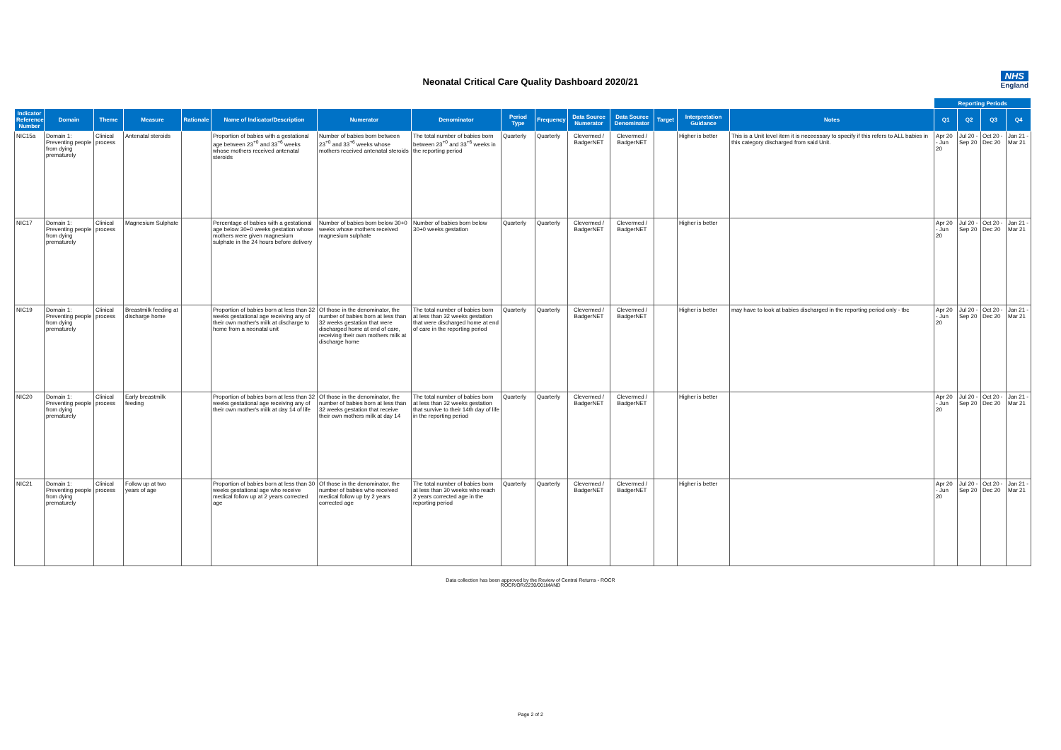Neonatal Critical Care Quality Dashboard 2020/21
NHS
England
| | | | | | | | | | | | | | | | Reporting Periods | | | |
| --- | --- | --- | --- | --- | --- | --- | --- | --- | --- | --- | --- | --- | --- | --- | --- | --- | --- | --- |
| Indicator Reference Number | Domain | Theme | Measure | Rationale | Name of Indicator/Description | Numerator | Denominator | Period Type | Frequency | Data Source Numerator | Data Source Denominator | Target | Interpretation Guidance | Notes | Q1 | Q2 | Q3 | Q4 |
| NIC15a | Domain 1: Preventing people from dying prematurely | Clinical process | Antenatal steroids | | Proportion of babies with a gestational age between 23<sup>+0</sup> and 33<sup>+6</sup> weeks whose mothers received antenatal steroids | Number of babies born between 23<sup>+0</sup> and 33<sup>+6</sup> weeks whose mothers received antenatal steroids | The total number of babies born between 23<sup>+0</sup> and 33<sup>+6</sup> weeks in the reporting period | Quarterly | Quarterly | Clevermed / BadgerNET | Clevermed / BadgerNET | | Higher is better | This is a Unit level item it is neceessary to specify if this refers to ALL babies in this category discharged from said Unit. | Apr 20 - Jun 20 | Jul 20 - Sep 20 | Oct 20 - Dec 20 | Jan 21 - Mar 21 |
| NIC17 | Domain 1: Preventing people from dying prematurely | Clinical process | Magnesium Sulphate | | Percentage of babies with a gestational age below 30+0 weeks gestation whose mothers were given magnesium sulphate in the 24 hours before delivery | Number of babies born below 30+0 weeks whose mothers received magnesium sulphate | Number of babies born below 30+0 weeks gestation | Quarterly | Quarterly | Clevermed / BadgerNET | Clevermed / BadgerNET | | Higher is better | | Apr 20 - Jun 20 | Jul 20 - Sep 20 | Oct 20 - Dec 20 | Jan 21 - Mar 21 |
| NIC19 | Domain 1: Preventing people from dying prematurely | Clinical process | Breastmilk feeding at discharge home | | Proportion of babies born at less than 32 weeks gestational age receiving any of their own mother's milk at discharge to home from a neonatal unit | Of those in the denominator, the number of babies born at less than 32 weeks gestation that were discharged home at end of care, receiving their own mothers milk at discharge home | The total number of babies born at less than 32 weeks gestation that were discharged home at end of care in the reporting period | Quarterly | Quarterly | Clevermed / BadgerNET | Clevermed / BadgerNET | | Higher is better | may have to look at babies discharged in the reporting period only - tbc | Apr 20 - Jun 20 | Jul 20 - Sep 20 | Oct 20 - Dec 20 | Jan 21 - Mar 21 |
| NIC20 | Domain 1: Preventing people from dying prematurely | Clinical process | Early breastmilk feeding | | Proportion of babies born at less than 32 weeks gestational age receiving any of their own mother's milk at day 14 of life | Of those in the denominator, the number of babies born at less than 32 weeks gestation that receive their own mothers milk at day 14 | The total number of babies born at less than 32 weeks gestation that survive to their 14th day of life in the reporting period | Quarterly | Quarterly | Clevermed / BadgerNET | Clevermed / BadgerNET | | Higher is better | | Apr 20 - Jun 20 | Jul 20 - Sep 20 | Oct 20 - Dec 20 | Jan 21 - Mar 21 |
| NIC21 | Domain 1: Preventing people from dying prematurely | Clinical process | Follow up at two years of age | | Proportion of babies born at less than 30 weeks gestational age who receive medical follow up at 2 years corrected age | Of those in the denominator, the number of babies who received medical follow up by 2 years corrected age | The total number of babies born at less than 30 weeks who reach 2 years corrected age in the reporting period | Quarterly | Quarterly | Clevermed / BadgerNET | Clevermed / BadgerNET | | Higher is better | | Apr 20 - Jun 20 | Jul 20 - Sep 20 | Oct 20 - Dec 20 | Jan 21 - Mar 21 |
Data collection has been approved by the Review of Central Returns - ROCR
ROCR/OR/2230/001MAND
Page 2 of 2